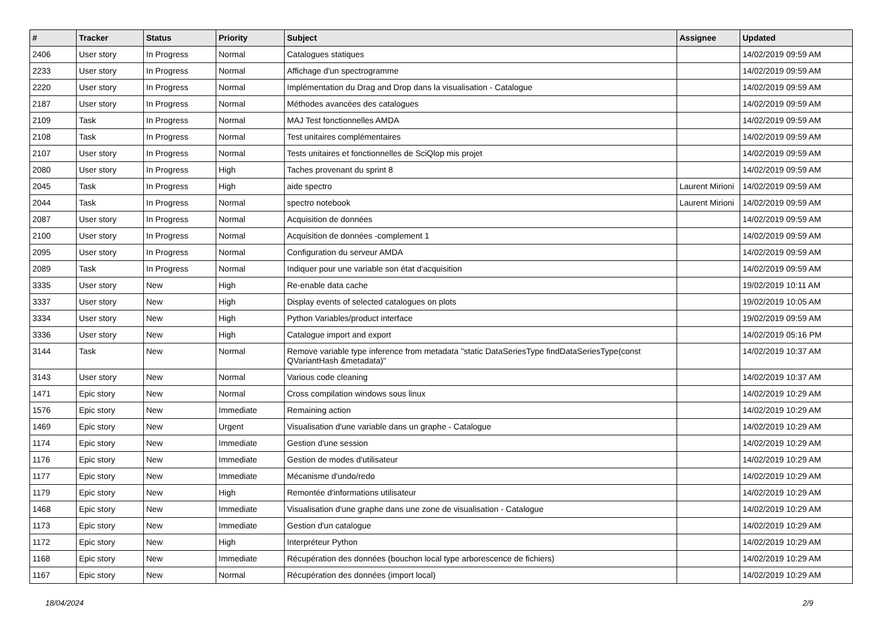| # | Tracker | Status | Priority | Subject | Assignee | Updated |
| --- | --- | --- | --- | --- | --- | --- |
| 2406 | User story | In Progress | Normal | Catalogues statiques | | 14/02/2019 09:59 AM |
| 2233 | User story | In Progress | Normal | Affichage d'un spectrogramme | | 14/02/2019 09:59 AM |
| 2220 | User story | In Progress | Normal | Implémentation du Drag and Drop dans la visualisation - Catalogue | | 14/02/2019 09:59 AM |
| 2187 | User story | In Progress | Normal | Méthodes avancées des catalogues | | 14/02/2019 09:59 AM |
| 2109 | Task | In Progress | Normal | MAJ Test fonctionnelles AMDA | | 14/02/2019 09:59 AM |
| 2108 | Task | In Progress | Normal | Test unitaires complémentaires | | 14/02/2019 09:59 AM |
| 2107 | User story | In Progress | Normal | Tests unitaires et fonctionnelles de SciQlop mis projet | | 14/02/2019 09:59 AM |
| 2080 | User story | In Progress | High | Taches provenant du sprint 8 | | 14/02/2019 09:59 AM |
| 2045 | Task | In Progress | High | aide spectro | Laurent Mirioni | 14/02/2019 09:59 AM |
| 2044 | Task | In Progress | Normal | spectro notebook | Laurent Mirioni | 14/02/2019 09:59 AM |
| 2087 | User story | In Progress | Normal | Acquisition de données | | 14/02/2019 09:59 AM |
| 2100 | User story | In Progress | Normal | Acquisition de données -complement 1 | | 14/02/2019 09:59 AM |
| 2095 | User story | In Progress | Normal | Configuration du serveur AMDA | | 14/02/2019 09:59 AM |
| 2089 | Task | In Progress | Normal | Indiquer pour une variable son état d'acquisition | | 14/02/2019 09:59 AM |
| 3335 | User story | New | High | Re-enable data cache | | 19/02/2019 10:11 AM |
| 3337 | User story | New | High | Display events of selected catalogues on plots | | 19/02/2019 10:05 AM |
| 3334 | User story | New | High | Python Variables/product interface | | 19/02/2019 09:59 AM |
| 3336 | User story | New | High | Catalogue import and export | | 14/02/2019 05:16 PM |
| 3144 | Task | New | Normal | Remove variable type inference from metadata "static DataSeriesType findDataSeriesType(const QVariantHash &metadata)" | | 14/02/2019 10:37 AM |
| 3143 | User story | New | Normal | Various code cleaning | | 14/02/2019 10:37 AM |
| 1471 | Epic story | New | Normal | Cross compilation windows sous linux | | 14/02/2019 10:29 AM |
| 1576 | Epic story | New | Immediate | Remaining action | | 14/02/2019 10:29 AM |
| 1469 | Epic story | New | Urgent | Visualisation d'une variable dans un graphe - Catalogue | | 14/02/2019 10:29 AM |
| 1174 | Epic story | New | Immediate | Gestion d'une session | | 14/02/2019 10:29 AM |
| 1176 | Epic story | New | Immediate | Gestion de modes d'utilisateur | | 14/02/2019 10:29 AM |
| 1177 | Epic story | New | Immediate | Mécanisme d'undo/redo | | 14/02/2019 10:29 AM |
| 1179 | Epic story | New | High | Remontée d'informations utilisateur | | 14/02/2019 10:29 AM |
| 1468 | Epic story | New | Immediate | Visualisation d'une graphe dans une zone de visualisation - Catalogue | | 14/02/2019 10:29 AM |
| 1173 | Epic story | New | Immediate | Gestion d'un catalogue | | 14/02/2019 10:29 AM |
| 1172 | Epic story | New | High | Interpréteur Python | | 14/02/2019 10:29 AM |
| 1168 | Epic story | New | Immediate | Récupération des données (bouchon local type arborescence de fichiers) | | 14/02/2019 10:29 AM |
| 1167 | Epic story | New | Normal | Récupération des données (import local) | | 14/02/2019 10:29 AM |
18/04/2024 2/9